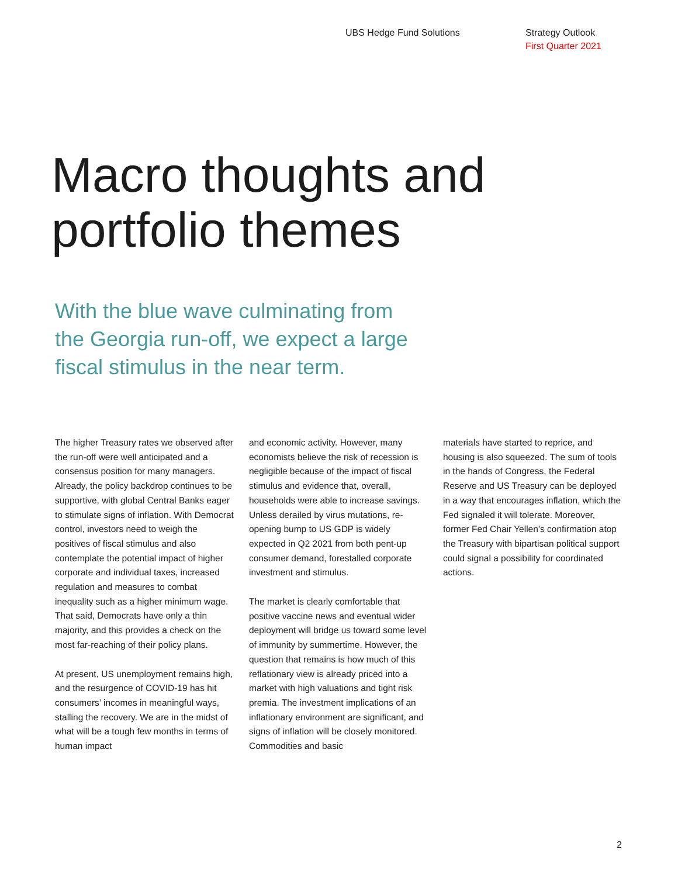UBS Hedge Fund Solutions Strategy Outlook
First Quarter 2021
Macro thoughts and
portfolio themes
With the blue wave culminating from the Georgia run-off, we expect a large fiscal stimulus in the near term.
The higher Treasury rates we observed after the run-off were well anticipated and a consensus position for many managers. Already, the policy backdrop continues to be supportive, with global Central Banks eager to stimulate signs of inflation. With Democrat control, investors need to weigh the positives of fiscal stimulus and also contemplate the potential impact of higher corporate and individual taxes, increased regulation and measures to combat inequality such as a higher minimum wage. That said, Democrats have only a thin majority, and this provides a check on the most far-reaching of their policy plans.
At present, US unemployment remains high, and the resurgence of COVID-19 has hit consumers’ incomes in meaningful ways, stalling the recovery. We are in the midst of what will be a tough few months in terms of human impact
and economic activity. However, many economists believe the risk of recession is negligible because of the impact of fiscal stimulus and evidence that, overall, households were able to increase savings. Unless derailed by virus mutations, re-opening bump to US GDP is widely expected in Q2 2021 from both pent-up consumer demand, forestalled corporate investment and stimulus.
The market is clearly comfortable that positive vaccine news and eventual wider deployment will bridge us toward some level of immunity by summertime. However, the question that remains is how much of this reflationary view is already priced into a market with high valuations and tight risk premia. The investment implications of an inflationary environment are significant, and signs of inflation will be closely monitored. Commodities and basic
materials have started to reprice, and housing is also squeezed. The sum of tools in the hands of Congress, the Federal Reserve and US Treasury can be deployed in a way that encourages inflation, which the Fed signaled it will tolerate. Moreover, former Fed Chair Yellen’s confirmation atop the Treasury with bipartisan political support could signal a possibility for coordinated actions.
2